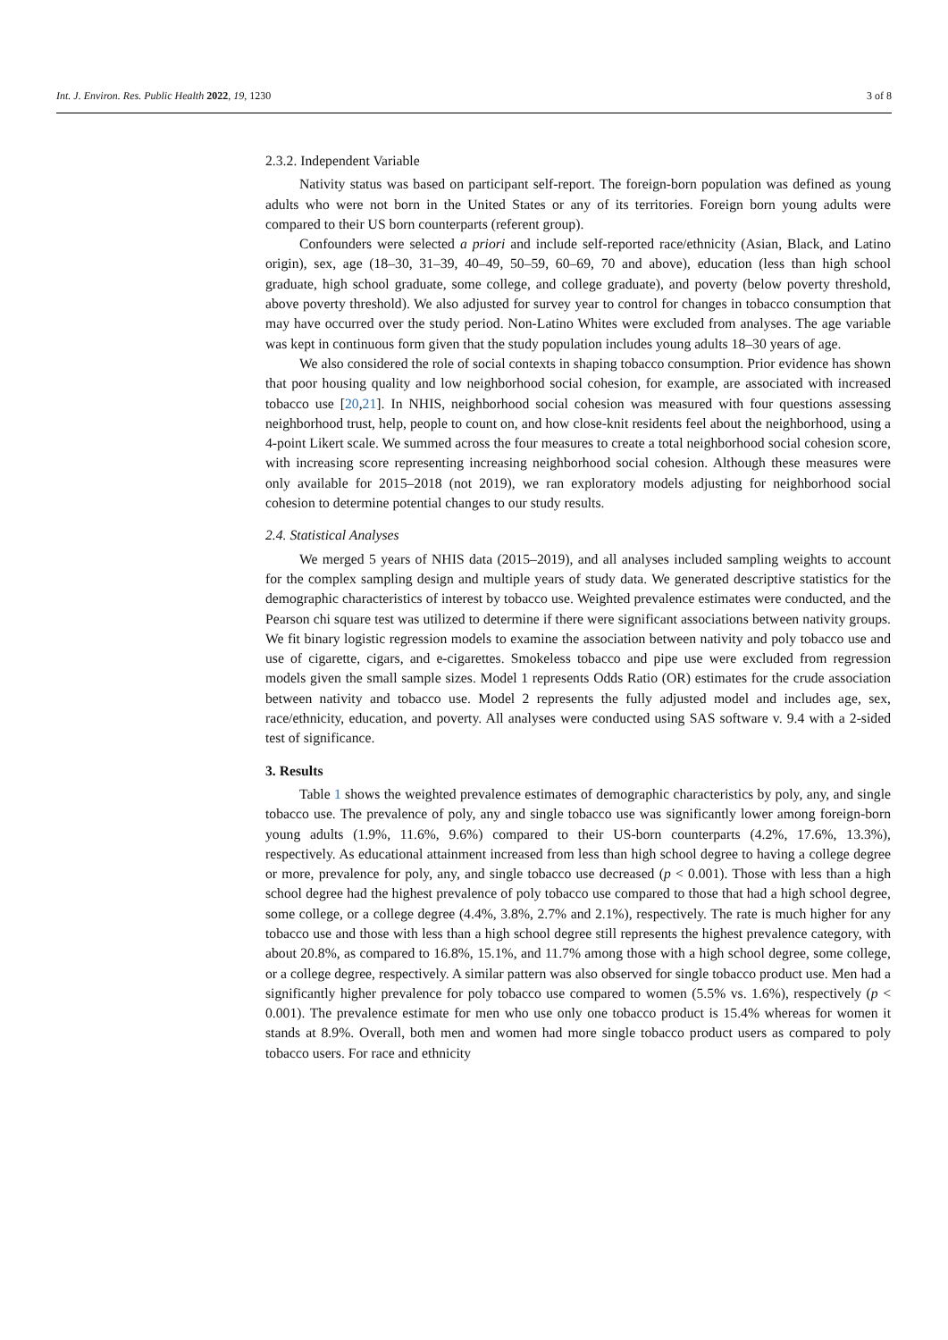Int. J. Environ. Res. Public Health 2022, 19, 1230 3 of 8
2.3.2. Independent Variable
Nativity status was based on participant self-report. The foreign-born population was defined as young adults who were not born in the United States or any of its territories. Foreign born young adults were compared to their US born counterparts (referent group).
Confounders were selected a priori and include self-reported race/ethnicity (Asian, Black, and Latino origin), sex, age (18–30, 31–39, 40–49, 50–59, 60–69, 70 and above), education (less than high school graduate, high school graduate, some college, and college graduate), and poverty (below poverty threshold, above poverty threshold). We also adjusted for survey year to control for changes in tobacco consumption that may have occurred over the study period. Non-Latino Whites were excluded from analyses. The age variable was kept in continuous form given that the study population includes young adults 18–30 years of age.
We also considered the role of social contexts in shaping tobacco consumption. Prior evidence has shown that poor housing quality and low neighborhood social cohesion, for example, are associated with increased tobacco use [20,21]. In NHIS, neighborhood social cohesion was measured with four questions assessing neighborhood trust, help, people to count on, and how close-knit residents feel about the neighborhood, using a 4-point Likert scale. We summed across the four measures to create a total neighborhood social cohesion score, with increasing score representing increasing neighborhood social cohesion. Although these measures were only available for 2015–2018 (not 2019), we ran exploratory models adjusting for neighborhood social cohesion to determine potential changes to our study results.
2.4. Statistical Analyses
We merged 5 years of NHIS data (2015–2019), and all analyses included sampling weights to account for the complex sampling design and multiple years of study data. We generated descriptive statistics for the demographic characteristics of interest by tobacco use. Weighted prevalence estimates were conducted, and the Pearson chi square test was utilized to determine if there were significant associations between nativity groups. We fit binary logistic regression models to examine the association between nativity and poly tobacco use and use of cigarette, cigars, and e-cigarettes. Smokeless tobacco and pipe use were excluded from regression models given the small sample sizes. Model 1 represents Odds Ratio (OR) estimates for the crude association between nativity and tobacco use. Model 2 represents the fully adjusted model and includes age, sex, race/ethnicity, education, and poverty. All analyses were conducted using SAS software v. 9.4 with a 2-sided test of significance.
3. Results
Table 1 shows the weighted prevalence estimates of demographic characteristics by poly, any, and single tobacco use. The prevalence of poly, any and single tobacco use was significantly lower among foreign-born young adults (1.9%, 11.6%, 9.6%) compared to their US-born counterparts (4.2%, 17.6%, 13.3%), respectively. As educational attainment increased from less than high school degree to having a college degree or more, prevalence for poly, any, and single tobacco use decreased (p < 0.001). Those with less than a high school degree had the highest prevalence of poly tobacco use compared to those that had a high school degree, some college, or a college degree (4.4%, 3.8%, 2.7% and 2.1%), respectively. The rate is much higher for any tobacco use and those with less than a high school degree still represents the highest prevalence category, with about 20.8%, as compared to 16.8%, 15.1%, and 11.7% among those with a high school degree, some college, or a college degree, respectively. A similar pattern was also observed for single tobacco product use. Men had a significantly higher prevalence for poly tobacco use compared to women (5.5% vs. 1.6%), respectively (p < 0.001). The prevalence estimate for men who use only one tobacco product is 15.4% whereas for women it stands at 8.9%. Overall, both men and women had more single tobacco product users as compared to poly tobacco users. For race and ethnicity